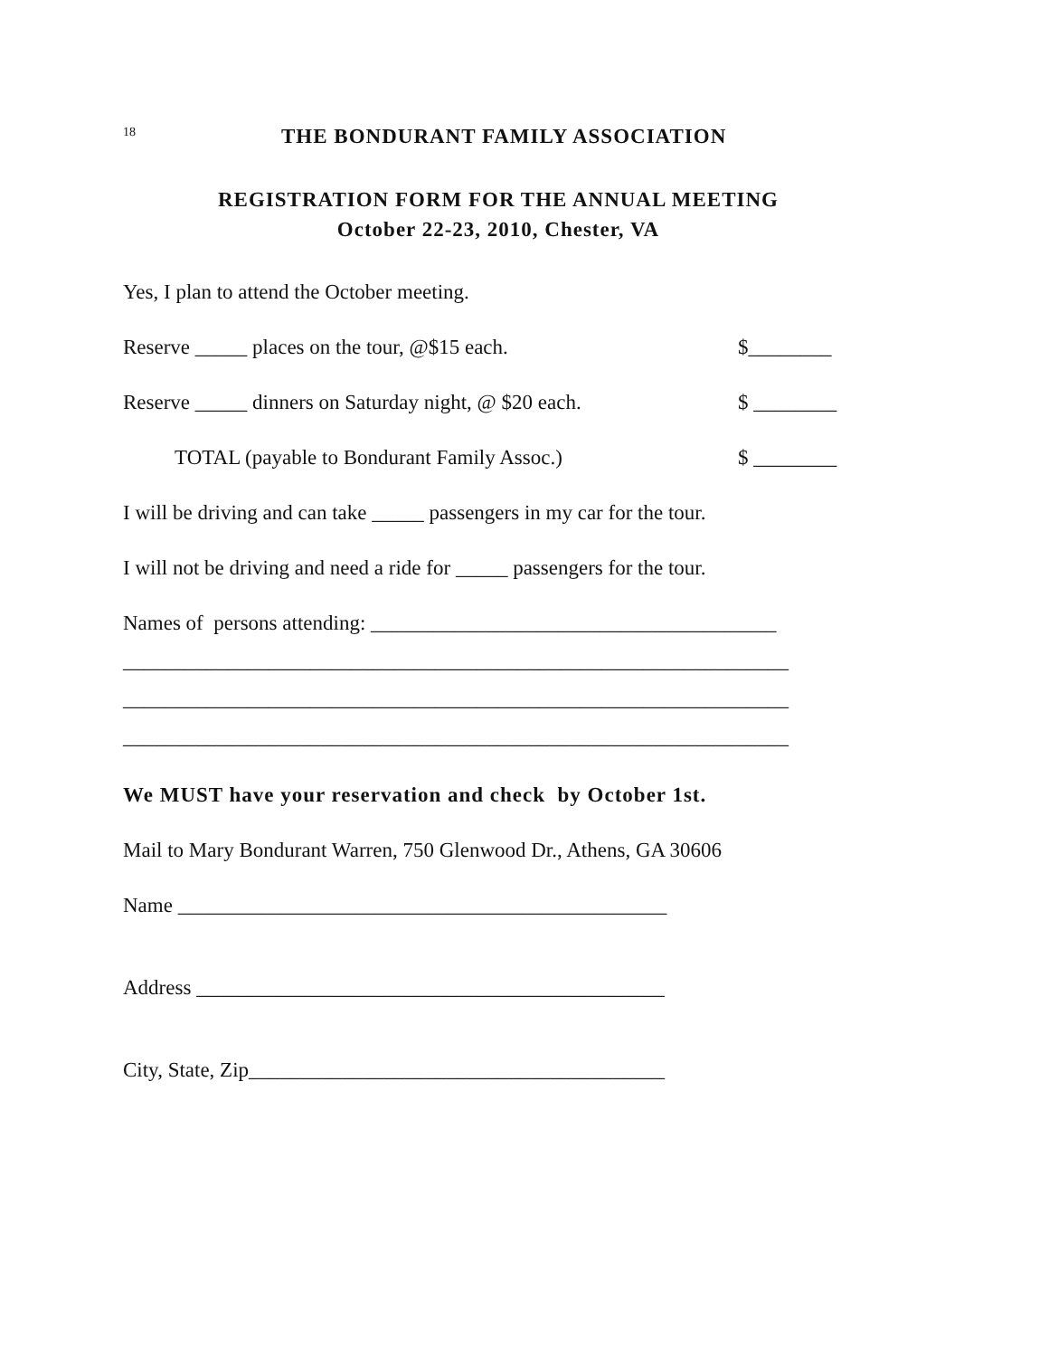18 THE BONDURANT FAMILY ASSOCIATION
REGISTRATION FORM FOR THE ANNUAL MEETING
October 22-23, 2010, Chester, VA
Yes, I plan to attend the October meeting.
Reserve _____ places on the tour, @$15 each. $________
Reserve _____ dinners on Saturday night, @ $20 each. $ ________
TOTAL (payable to Bondurant Family Assoc.) $ ________
I will be driving and can take _____ passengers in my car for the tour.
I will not be driving and need a ride for _____ passengers for the tour.
Names of persons attending: _______________________________________
________________________________________________________________
________________________________________________________________
________________________________________________________________
We MUST have your reservation and check by October 1st.
Mail to Mary Bondurant Warren, 750 Glenwood Dr., Athens, GA 30606
Name _______________________________________________
Address _____________________________________________
City, State, Zip________________________________________